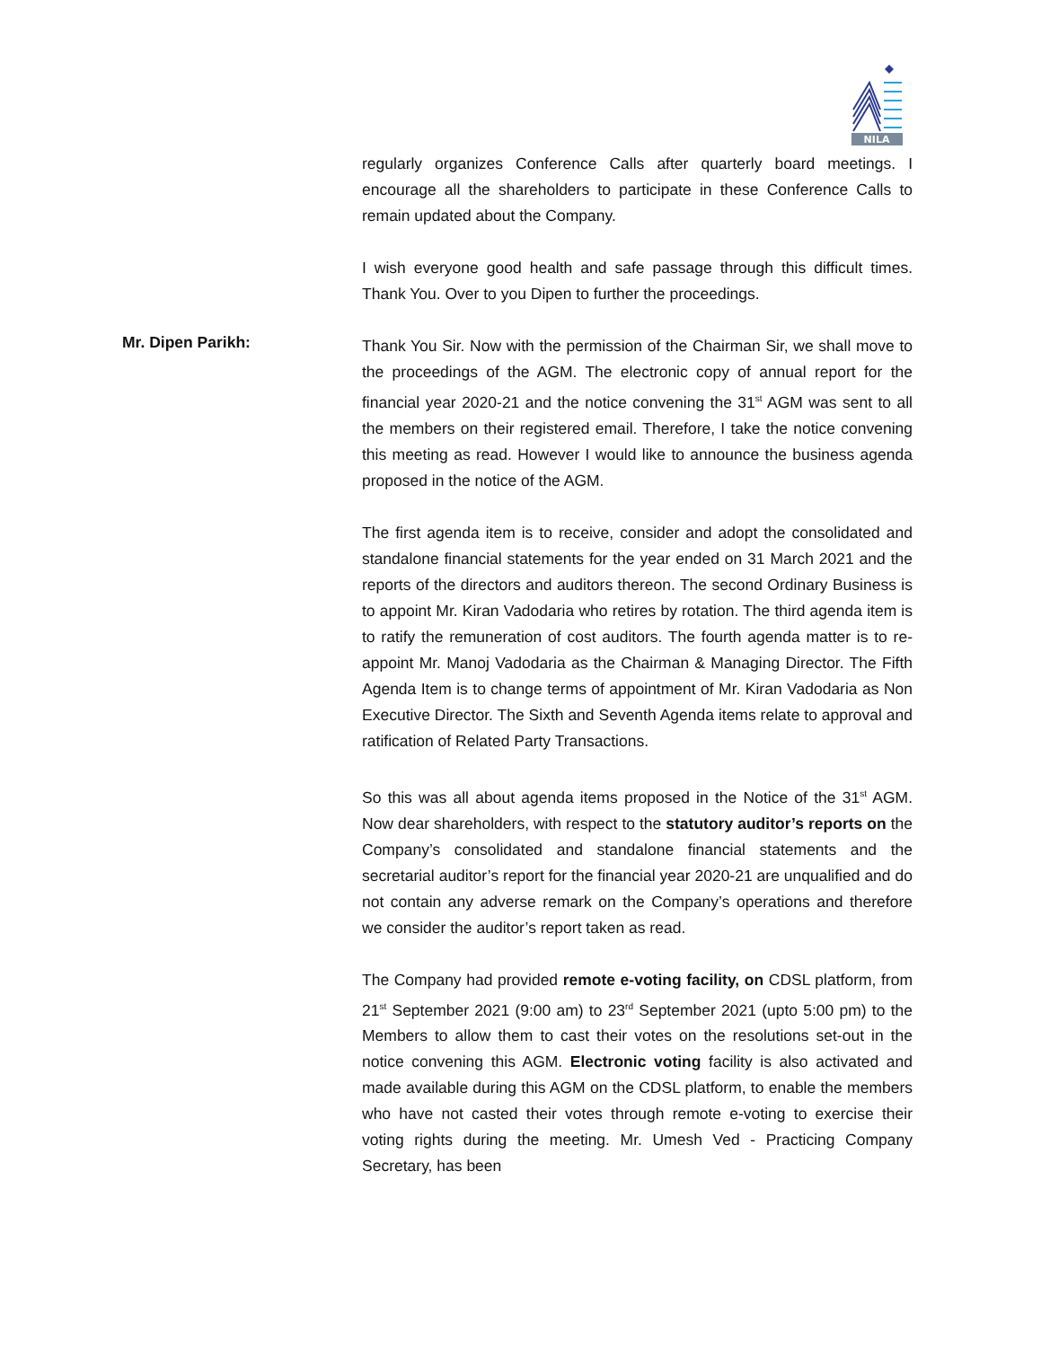NILA
regularly organizes Conference Calls after quarterly board meetings. I encourage all the shareholders to participate in these Conference Calls to remain updated about the Company.
I wish everyone good health and safe passage through this difficult times. Thank You. Over to you Dipen to further the proceedings.
Mr. Dipen Parikh:
Thank You Sir. Now with the permission of the Chairman Sir, we shall move to the proceedings of the AGM. The electronic copy of annual report for the financial year 2020-21 and the notice convening the 31<sup>st</sup> AGM was sent to all the members on their registered email. Therefore, I take the notice convening this meeting as read. However I would like to announce the business agenda proposed in the notice of the AGM.
The first agenda item is to receive, consider and adopt the consolidated and standalone financial statements for the year ended on 31 March 2021 and the reports of the directors and auditors thereon. The second Ordinary Business is to appoint Mr. Kiran Vadodaria who retires by rotation. The third agenda item is to ratify the remuneration of cost auditors. The fourth agenda matter is to re-appoint Mr. Manoj Vadodaria as the Chairman & Managing Director. The Fifth Agenda Item is to change terms of appointment of Mr. Kiran Vadodaria as Non Executive Director. The Sixth and Seventh Agenda items relate to approval and ratification of Related Party Transactions.
So this was all about agenda items proposed in the Notice of the 31<sup>st</sup> AGM. Now dear shareholders, with respect to the statutory auditor’s reports on the Company’s consolidated and standalone financial statements and the secretarial auditor’s report for the financial year 2020-21 are unqualified and do not contain any adverse remark on the Company’s operations and therefore we consider the auditor’s report taken as read.
The Company had provided remote e-voting facility, on CDSL platform, from 21<sup>st</sup> September 2021 (9:00 am) to 23<sup>rd</sup> September 2021 (upto 5:00 pm) to the Members to allow them to cast their votes on the resolutions set-out in the notice convening this AGM. Electronic voting facility is also activated and made available during this AGM on the CDSL platform, to enable the members who have not casted their votes through remote e-voting to exercise their voting rights during the meeting. Mr. Umesh Ved - Practicing Company Secretary, has been